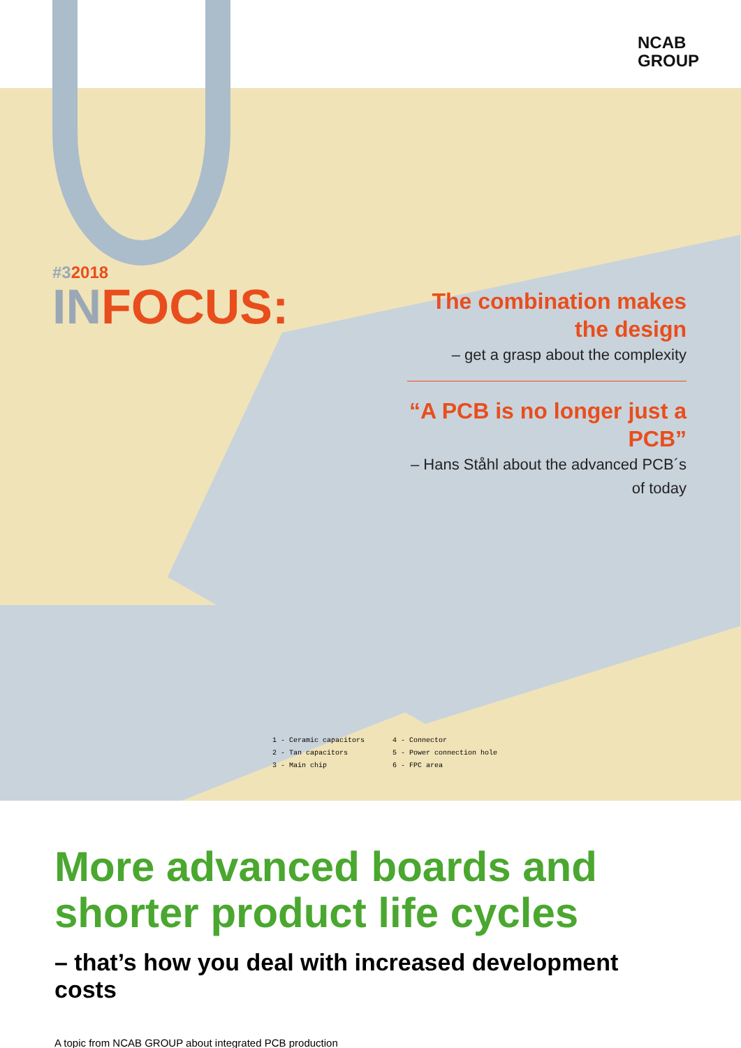NCAB
GROUP
#32018
INFOCUS:
The combination makes the design
– get a grasp about the complexity
“A PCB is no longer just a PCB”
– Hans Ståhl about the advanced PCB´s of today
1 - Ceramic capacitors
2 - Tan capacitors
3 - Main chip
4 - Connector
5 - Power connection hole
6 - FPC area
More advanced boards and shorter product life cycles
– that’s how you deal with increased development costs
A topic from NCAB GROUP about integrated PCB production